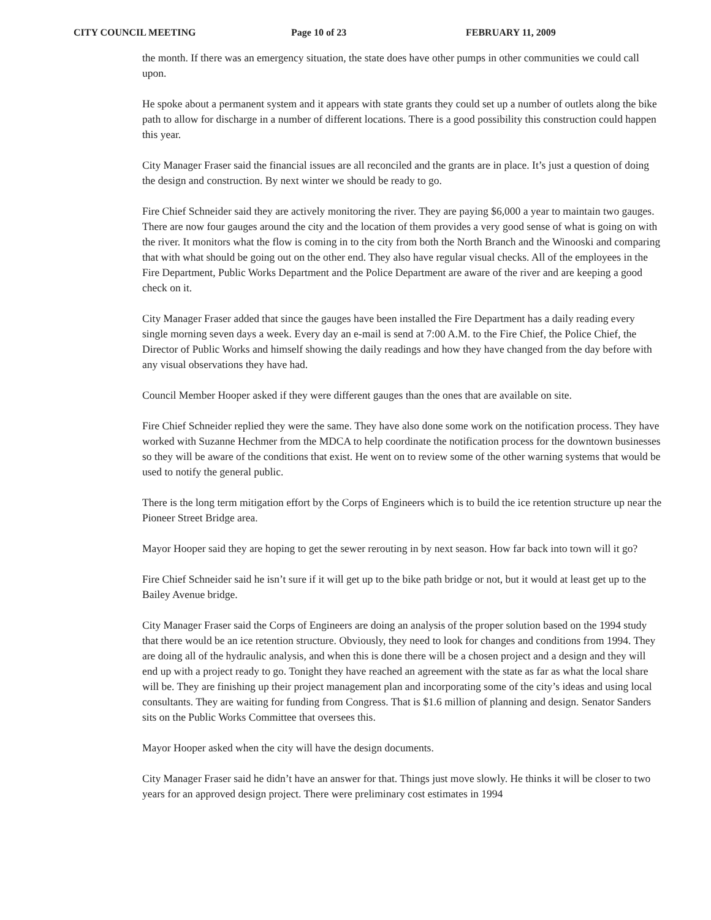CITY COUNCIL MEETING Page 10 of 23 FEBRUARY 11, 2009
the month. If there was an emergency situation, the state does have other pumps in other communities we could call upon.
He spoke about a permanent system and it appears with state grants they could set up a number of outlets along the bike path to allow for discharge in a number of different locations. There is a good possibility this construction could happen this year.
City Manager Fraser said the financial issues are all reconciled and the grants are in place. It’s just a question of doing the design and construction. By next winter we should be ready to go.
Fire Chief Schneider said they are actively monitoring the river. They are paying $6,000 a year to maintain two gauges. There are now four gauges around the city and the location of them provides a very good sense of what is going on with the river. It monitors what the flow is coming in to the city from both the North Branch and the Winooski and comparing that with what should be going out on the other end. They also have regular visual checks. All of the employees in the Fire Department, Public Works Department and the Police Department are aware of the river and are keeping a good check on it.
City Manager Fraser added that since the gauges have been installed the Fire Department has a daily reading every single morning seven days a week. Every day an e-mail is send at 7:00 A.M. to the Fire Chief, the Police Chief, the Director of Public Works and himself showing the daily readings and how they have changed from the day before with any visual observations they have had.
Council Member Hooper asked if they were different gauges than the ones that are available on site.
Fire Chief Schneider replied they were the same. They have also done some work on the notification process. They have worked with Suzanne Hechmer from the MDCA to help coordinate the notification process for the downtown businesses so they will be aware of the conditions that exist. He went on to review some of the other warning systems that would be used to notify the general public.
There is the long term mitigation effort by the Corps of Engineers which is to build the ice retention structure up near the Pioneer Street Bridge area.
Mayor Hooper said they are hoping to get the sewer rerouting in by next season. How far back into town will it go?
Fire Chief Schneider said he isn’t sure if it will get up to the bike path bridge or not, but it would at least get up to the Bailey Avenue bridge.
City Manager Fraser said the Corps of Engineers are doing an analysis of the proper solution based on the 1994 study that there would be an ice retention structure. Obviously, they need to look for changes and conditions from 1994. They are doing all of the hydraulic analysis, and when this is done there will be a chosen project and a design and they will end up with a project ready to go. Tonight they have reached an agreement with the state as far as what the local share will be. They are finishing up their project management plan and incorporating some of the city’s ideas and using local consultants. They are waiting for funding from Congress. That is $1.6 million of planning and design. Senator Sanders sits on the Public Works Committee that oversees this.
Mayor Hooper asked when the city will have the design documents.
City Manager Fraser said he didn’t have an answer for that. Things just move slowly. He thinks it will be closer to two years for an approved design project. There were preliminary cost estimates in 1994